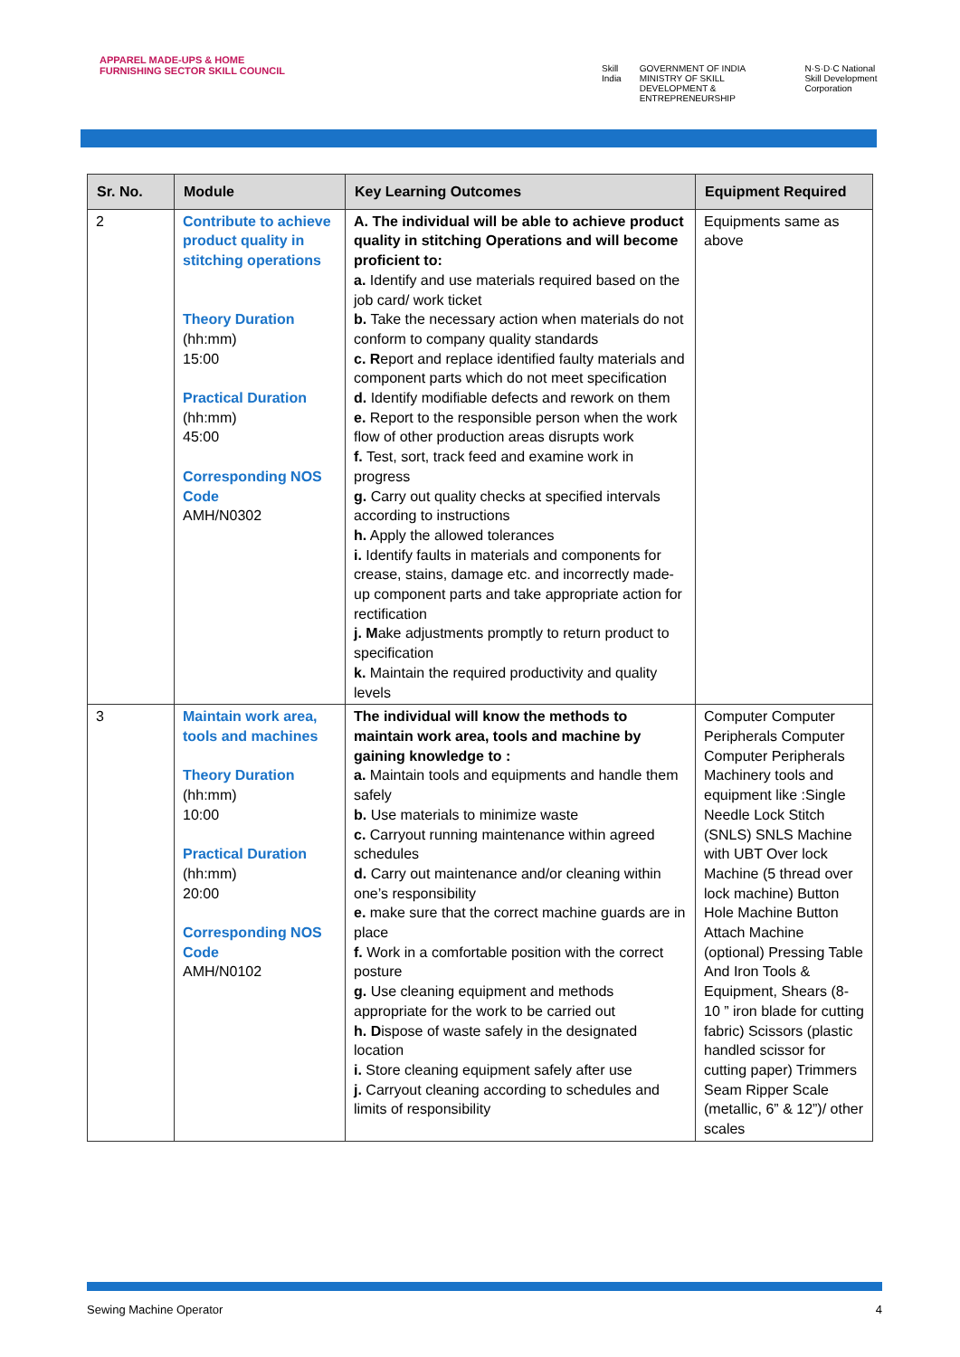APPAREL MADE-UPS & HOME FURNISHING SECTOR SKILL COUNCIL
Skill India GOVERNMENT OF INDIA MINISTRY OF SKILL DEVELOPMENT & ENTREPRENEURSHIP N·S·D·C National Skill Development Corporation
| Sr. No. | Module | Key Learning Outcomes | Equipment Required |
| --- | --- | --- | --- |
| 2 | Contribute to achieve product quality in stitching operations Theory Duration (hh:mm) 15:00 Practical Duration (hh:mm) 45:00 Corresponding NOS Code AMH/N0302 | A. The individual will be able to achieve product quality in stitching Operations and will become proficient to: a. Identify and use materials required based on the job card/ work ticket b. Take the necessary action when materials do not conform to company quality standards c. R eport and replace identified faulty materials and component parts which do not meet specification d. Identify modifiable defects and rework on them e. Report to the responsible person when the work flow of other production areas disrupts work f. Test, sort, track feed and examine work in progress g. Carry out quality checks at specified intervals according to instructions h. Apply the allowed tolerances i. Identify faults in materials and components for crease, stains, damage etc. and incorrectly made-up component parts and take appropriate action for rectification j. M ake adjustments promptly to return product to specification k. Maintain the required productivity and quality levels | Equipments same as above |
| 3 | Maintain work area, tools and machines Theory Duration (hh:mm) 10:00 Practical Duration (hh:mm) 20:00 Corresponding NOS Code AMH/N0102 | The individual will know the methods to maintain work area, tools and machine by gaining knowledge to : a. Maintain tools and equipments and handle them safely b. Use materials to minimize waste c. Carryout running maintenance within agreed schedules d. Carry out maintenance and/or cleaning within one’s responsibility e. make sure that the correct machine guards are in place f. Work in a comfortable position with the correct posture g. Use cleaning equipment and methods appropriate for the work to be carried out h. D ispose of waste safely in the designated location i. Store cleaning equipment safely after use j. Carryout cleaning according to schedules and limits of responsibility | Computer Computer Peripherals Computer Computer Peripherals Machinery tools and equipment like :Single Needle Lock Stitch (SNLS) SNLS Machine with UBT Over lock Machine (5 thread over lock machine) Button Hole Machine Button Attach Machine (optional) Pressing Table And Iron Tools & Equipment, Shears (8-10 ” iron blade for cutting fabric) Scissors (plastic handled scissor for cutting paper) Trimmers Seam Ripper Scale (metallic, 6” & 12”)/ other scales |
Sewing Machine Operator 4